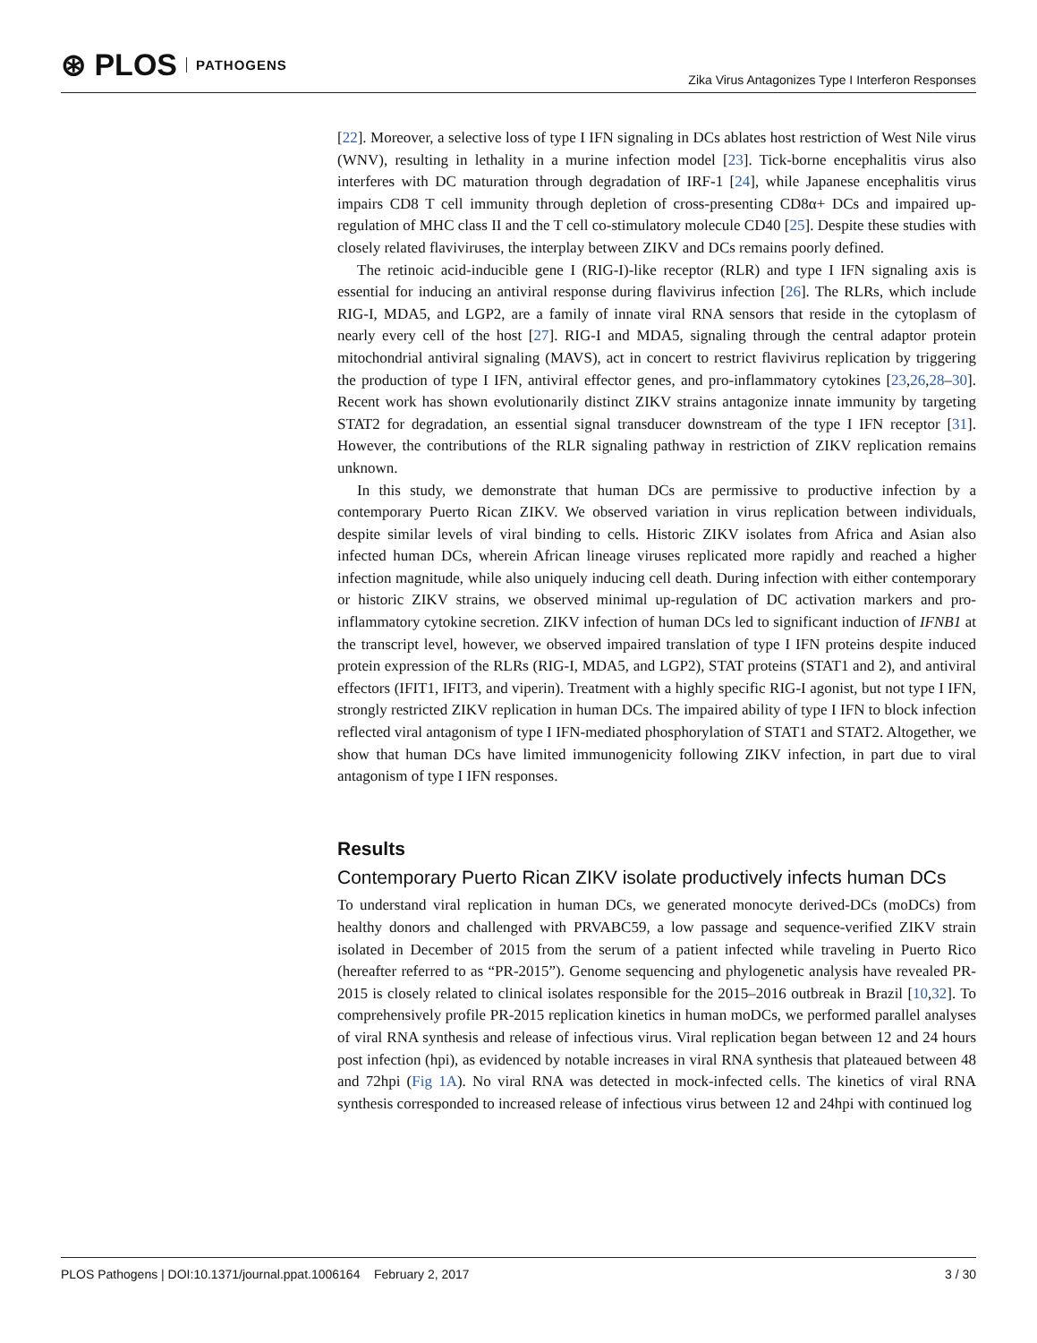⊛ PLOS PATHOGENS
Zika Virus Antagonizes Type I Interferon Responses
[22]. Moreover, a selective loss of type I IFN signaling in DCs ablates host restriction of West Nile virus (WNV), resulting in lethality in a murine infection model [23]. Tick-borne encephalitis virus also interferes with DC maturation through degradation of IRF-1 [24], while Japanese encephalitis virus impairs CD8 T cell immunity through depletion of cross-presenting CD8α+ DCs and impaired up-regulation of MHC class II and the T cell co-stimulatory molecule CD40 [25]. Despite these studies with closely related flaviviruses, the interplay between ZIKV and DCs remains poorly defined.
The retinoic acid-inducible gene I (RIG-I)-like receptor (RLR) and type I IFN signaling axis is essential for inducing an antiviral response during flavivirus infection [26]. The RLRs, which include RIG-I, MDA5, and LGP2, are a family of innate viral RNA sensors that reside in the cytoplasm of nearly every cell of the host [27]. RIG-I and MDA5, signaling through the central adaptor protein mitochondrial antiviral signaling (MAVS), act in concert to restrict flavivirus replication by triggering the production of type I IFN, antiviral effector genes, and pro-inflammatory cytokines [23,26,28–30]. Recent work has shown evolutionarily distinct ZIKV strains antagonize innate immunity by targeting STAT2 for degradation, an essential signal transducer downstream of the type I IFN receptor [31]. However, the contributions of the RLR signaling pathway in restriction of ZIKV replication remains unknown.
In this study, we demonstrate that human DCs are permissive to productive infection by a contemporary Puerto Rican ZIKV. We observed variation in virus replication between individuals, despite similar levels of viral binding to cells. Historic ZIKV isolates from Africa and Asian also infected human DCs, wherein African lineage viruses replicated more rapidly and reached a higher infection magnitude, while also uniquely inducing cell death. During infection with either contemporary or historic ZIKV strains, we observed minimal up-regulation of DC activation markers and pro-inflammatory cytokine secretion. ZIKV infection of human DCs led to significant induction of IFNB1 at the transcript level, however, we observed impaired translation of type I IFN proteins despite induced protein expression of the RLRs (RIG-I, MDA5, and LGP2), STAT proteins (STAT1 and 2), and antiviral effectors (IFIT1, IFIT3, and viperin). Treatment with a highly specific RIG-I agonist, but not type I IFN, strongly restricted ZIKV replication in human DCs. The impaired ability of type I IFN to block infection reflected viral antagonism of type I IFN-mediated phosphorylation of STAT1 and STAT2. Altogether, we show that human DCs have limited immunogenicity following ZIKV infection, in part due to viral antagonism of type I IFN responses.
Results
Contemporary Puerto Rican ZIKV isolate productively infects human DCs
To understand viral replication in human DCs, we generated monocyte derived-DCs (moDCs) from healthy donors and challenged with PRVABC59, a low passage and sequence-verified ZIKV strain isolated in December of 2015 from the serum of a patient infected while traveling in Puerto Rico (hereafter referred to as “PR-2015”). Genome sequencing and phylogenetic analysis have revealed PR-2015 is closely related to clinical isolates responsible for the 2015–2016 outbreak in Brazil [10,32]. To comprehensively profile PR-2015 replication kinetics in human moDCs, we performed parallel analyses of viral RNA synthesis and release of infectious virus. Viral replication began between 12 and 24 hours post infection (hpi), as evidenced by notable increases in viral RNA synthesis that plateaued between 48 and 72hpi (Fig 1A). No viral RNA was detected in mock-infected cells. The kinetics of viral RNA synthesis corresponded to increased release of infectious virus between 12 and 24hpi with continued log
PLOS Pathogens | DOI:10.1371/journal.ppat.1006164 February 2, 2017
3 / 30